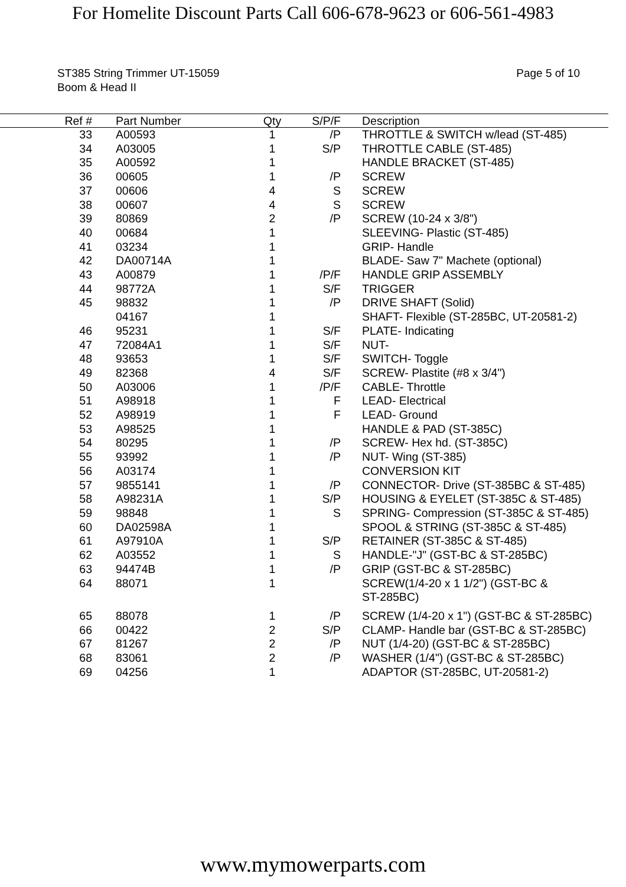For Homelite Discount Parts Call 606-678-9623 or 606-561-4983
ST385 String Trimmer UT-15059
Boom & Head II
Page 5 of 10
| Ref # | | Part Number | Qty | S/P/F | | Description |
| --- | --- | --- | --- | --- | --- | --- |
| 33 | | A00593 | 1 | /P | | THROTTLE & SWITCH w/lead (ST-485) |
| 34 | | A03005 | 1 | S/P | | THROTTLE CABLE (ST-485) |
| 35 | | A00592 | 1 | | | HANDLE BRACKET (ST-485) |
| 36 | | 00605 | 1 | /P | | SCREW |
| 37 | | 00606 | 4 | S | | SCREW |
| 38 | | 00607 | 4 | S | | SCREW |
| 39 | | 80869 | 2 | /P | | SCREW (10-24 x 3/8") |
| 40 | | 00684 | 1 | | | SLEEVING- Plastic (ST-485) |
| 41 | | 03234 | 1 | | | GRIP- Handle |
| 42 | | DA00714A | 1 | | | BLADE- Saw 7" Machete (optional) |
| 43 | | A00879 | 1 | /P/F | | HANDLE GRIP ASSEMBLY |
| 44 | | 98772A | 1 | S/F | | TRIGGER |
| 45 | | 98832 | 1 | /P | | DRIVE SHAFT (Solid) |
| | | 04167 | 1 | | | SHAFT- Flexible (ST-285BC, UT-20581-2) |
| 46 | | 95231 | 1 | S/F | | PLATE- Indicating |
| 47 | | 72084A1 | 1 | S/F | | NUT- |
| 48 | | 93653 | 1 | S/F | | SWITCH- Toggle |
| 49 | | 82368 | 4 | S/F | | SCREW- Plastite (#8 x 3/4") |
| 50 | | A03006 | 1 | /P/F | | CABLE- Throttle |
| 51 | | A98918 | 1 | F | | LEAD- Electrical |
| 52 | | A98919 | 1 | F | | LEAD- Ground |
| 53 | | A98525 | 1 | | | HANDLE & PAD (ST-385C) |
| 54 | | 80295 | 1 | /P | | SCREW- Hex hd. (ST-385C) |
| 55 | | 93992 | 1 | /P | | NUT- Wing (ST-385) |
| 56 | | A03174 | 1 | | | CONVERSION KIT |
| 57 | | 9855141 | 1 | /P | | CONNECTOR- Drive (ST-385BC & ST-485) |
| 58 | | A98231A | 1 | S/P | | HOUSING & EYELET (ST-385C & ST-485) |
| 59 | | 98848 | 1 | S | | SPRING- Compression (ST-385C & ST-485) |
| 60 | | DA02598A | 1 | | | SPOOL & STRING (ST-385C & ST-485) |
| 61 | | A97910A | 1 | S/P | | RETAINER (ST-385C & ST-485) |
| 62 | | A03552 | 1 | S | | HANDLE-"J" (GST-BC & ST-285BC) |
| 63 | | 94474B | 1 | /P | | GRIP (GST-BC & ST-285BC) |
| 64 | | 88071 | 1 | | | SCREW(1/4-20 x 1 1/2") (GST-BC & ST-285BC) |
| 65 | | 88078 | 1 | /P | | SCREW (1/4-20 x 1") (GST-BC & ST-285BC) |
| 66 | | 00422 | 2 | S/P | | CLAMP- Handle bar (GST-BC & ST-285BC) |
| 67 | | 81267 | 2 | /P | | NUT (1/4-20) (GST-BC & ST-285BC) |
| 68 | | 83061 | 2 | /P | | WASHER (1/4") (GST-BC & ST-285BC) |
| 69 | | 04256 | 1 | | | ADAPTOR (ST-285BC, UT-20581-2) |
www.mymowerparts.com